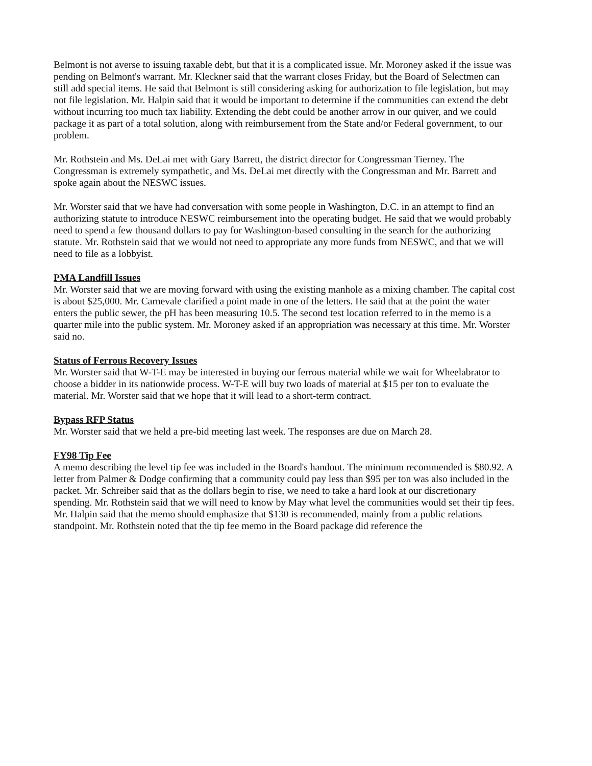Belmont is not averse to issuing taxable debt, but that it is a complicated issue. Mr. Moroney asked if the issue was pending on Belmont's warrant. Mr. Kleckner said that the warrant closes Friday, but the Board of Selectmen can still add special items. He said that Belmont is still considering asking for authorization to file legislation, but may not file legislation. Mr. Halpin said that it would be important to determine if the communities can extend the debt without incurring too much tax liability. Extending the debt could be another arrow in our quiver, and we could package it as part of a total solution, along with reimbursement from the State and/or Federal government, to our problem.
Mr. Rothstein and Ms. DeLai met with Gary Barrett, the district director for Congressman Tierney. The Congressman is extremely sympathetic, and Ms. DeLai met directly with the Congressman and Mr. Barrett and spoke again about the NESWC issues.
Mr. Worster said that we have had conversation with some people in Washington, D.C. in an attempt to find an authorizing statute to introduce NESWC reimbursement into the operating budget. He said that we would probably need to spend a few thousand dollars to pay for Washington-based consulting in the search for the authorizing statute. Mr. Rothstein said that we would not need to appropriate any more funds from NESWC, and that we will need to file as a lobbyist.
PMA Landfill Issues
Mr. Worster said that we are moving forward with using the existing manhole as a mixing chamber. The capital cost is about $25,000. Mr. Carnevale clarified a point made in one of the letters. He said that at the point the water enters the public sewer, the pH has been measuring 10.5. The second test location referred to in the memo is a quarter mile into the public system. Mr. Moroney asked if an appropriation was necessary at this time. Mr. Worster said no.
Status of Ferrous Recovery Issues
Mr. Worster said that W-T-E may be interested in buying our ferrous material while we wait for Wheelabrator to choose a bidder in its nationwide process. W-T-E will buy two loads of material at $15 per ton to evaluate the material. Mr. Worster said that we hope that it will lead to a short-term contract.
Bypass RFP Status
Mr. Worster said that we held a pre-bid meeting last week. The responses are due on March 28.
FY98 Tip Fee
A memo describing the level tip fee was included in the Board's handout. The minimum recommended is $80.92. A letter from Palmer & Dodge confirming that a community could pay less than $95 per ton was also included in the packet. Mr. Schreiber said that as the dollars begin to rise, we need to take a hard look at our discretionary spending. Mr. Rothstein said that we will need to know by May what level the communities would set their tip fees. Mr. Halpin said that the memo should emphasize that $130 is recommended, mainly from a public relations standpoint. Mr. Rothstein noted that the tip fee memo in the Board package did reference the